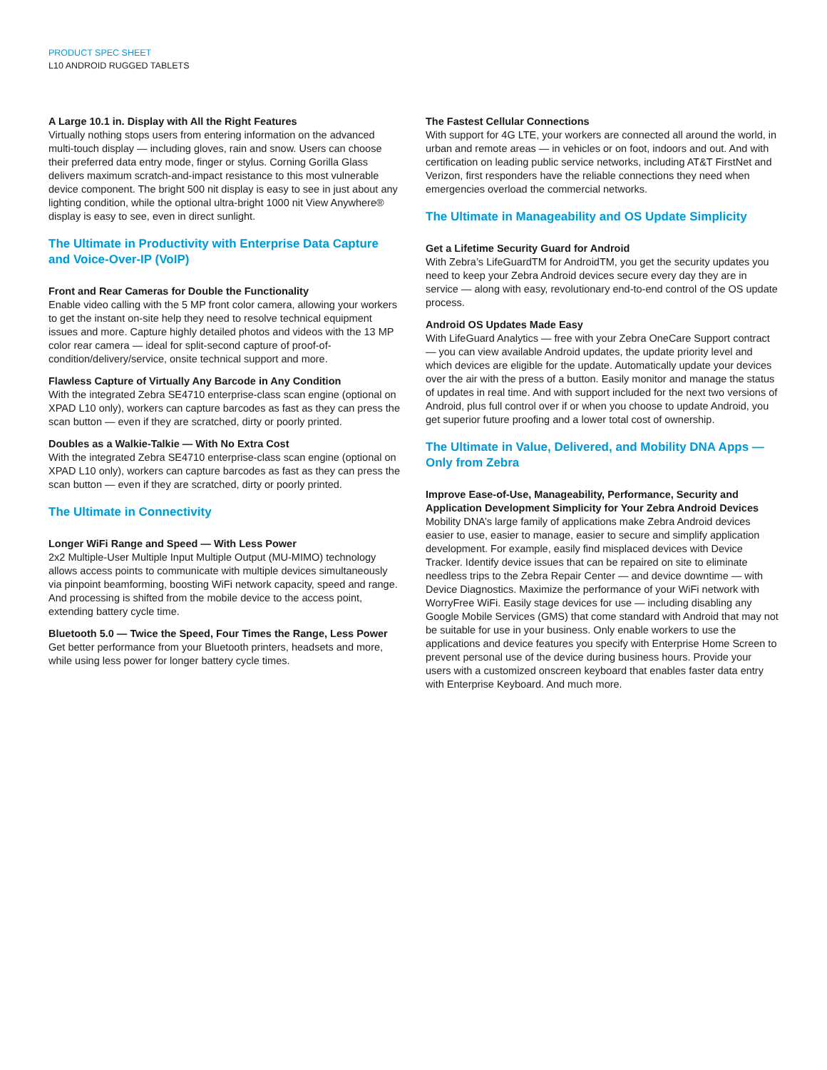PRODUCT SPEC SHEET
L10 ANDROID RUGGED TABLETS
A Large 10.1 in. Display with All the Right Features
Virtually nothing stops users from entering information on the advanced multi-touch display — including gloves, rain and snow. Users can choose their preferred data entry mode, finger or stylus. Corning Gorilla Glass delivers maximum scratch-and-impact resistance to this most vulnerable device component. The bright 500 nit display is easy to see in just about any lighting condition, while the optional ultra-bright 1000 nit View Anywhere® display is easy to see, even in direct sunlight.
The Ultimate in Productivity with Enterprise Data Capture and Voice-Over-IP (VoIP)
Front and Rear Cameras for Double the Functionality
Enable video calling with the 5 MP front color camera, allowing your workers to get the instant on-site help they need to resolve technical equipment issues and more. Capture highly detailed photos and videos with the 13 MP color rear camera — ideal for split-second capture of proof-of-condition/delivery/service, onsite technical support and more.
Flawless Capture of Virtually Any Barcode in Any Condition
With the integrated Zebra SE4710 enterprise-class scan engine (optional on XPAD L10 only), workers can capture barcodes as fast as they can press the scan button — even if they are scratched, dirty or poorly printed.
Doubles as a Walkie-Talkie — With No Extra Cost
With the integrated Zebra SE4710 enterprise-class scan engine (optional on XPAD L10 only), workers can capture barcodes as fast as they can press the scan button — even if they are scratched, dirty or poorly printed.
The Ultimate in Connectivity
Longer WiFi Range and Speed — With Less Power
2x2 Multiple-User Multiple Input Multiple Output (MU-MIMO) technology allows access points to communicate with multiple devices simultaneously via pinpoint beamforming, boosting WiFi network capacity, speed and range. And processing is shifted from the mobile device to the access point, extending battery cycle time.
Bluetooth 5.0 — Twice the Speed, Four Times the Range, Less Power
Get better performance from your Bluetooth printers, headsets and more, while using less power for longer battery cycle times.
The Fastest Cellular Connections
With support for 4G LTE, your workers are connected all around the world, in urban and remote areas — in vehicles or on foot, indoors and out. And with certification on leading public service networks, including AT&T FirstNet and Verizon, first responders have the reliable connections they need when emergencies overload the commercial networks.
The Ultimate in Manageability and OS Update Simplicity
Get a Lifetime Security Guard for Android
With Zebra’s LifeGuardTM for AndroidTM, you get the security updates you need to keep your Zebra Android devices secure every day they are in service — along with easy, revolutionary end-to-end control of the OS update process.
Android OS Updates Made Easy
With LifeGuard Analytics — free with your Zebra OneCare Support contract — you can view available Android updates, the update priority level and which devices are eligible for the update. Automatically update your devices over the air with the press of a button. Easily monitor and manage the status of updates in real time. And with support included for the next two versions of Android, plus full control over if or when you choose to update Android, you get superior future proofing and a lower total cost of ownership.
The Ultimate in Value, Delivered, and Mobility DNA Apps — Only from Zebra
Improve Ease-of-Use, Manageability, Performance, Security and Application Development Simplicity for Your Zebra Android Devices
Mobility DNA’s large family of applications make Zebra Android devices easier to use, easier to manage, easier to secure and simplify application development. For example, easily find misplaced devices with Device Tracker. Identify device issues that can be repaired on site to eliminate needless trips to the Zebra Repair Center — and device downtime — with Device Diagnostics. Maximize the performance of your WiFi network with WorryFree WiFi. Easily stage devices for use — including disabling any Google Mobile Services (GMS) that come standard with Android that may not be suitable for use in your business. Only enable workers to use the applications and device features you specify with Enterprise Home Screen to prevent personal use of the device during business hours. Provide your users with a customized onscreen keyboard that enables faster data entry with Enterprise Keyboard. And much more.